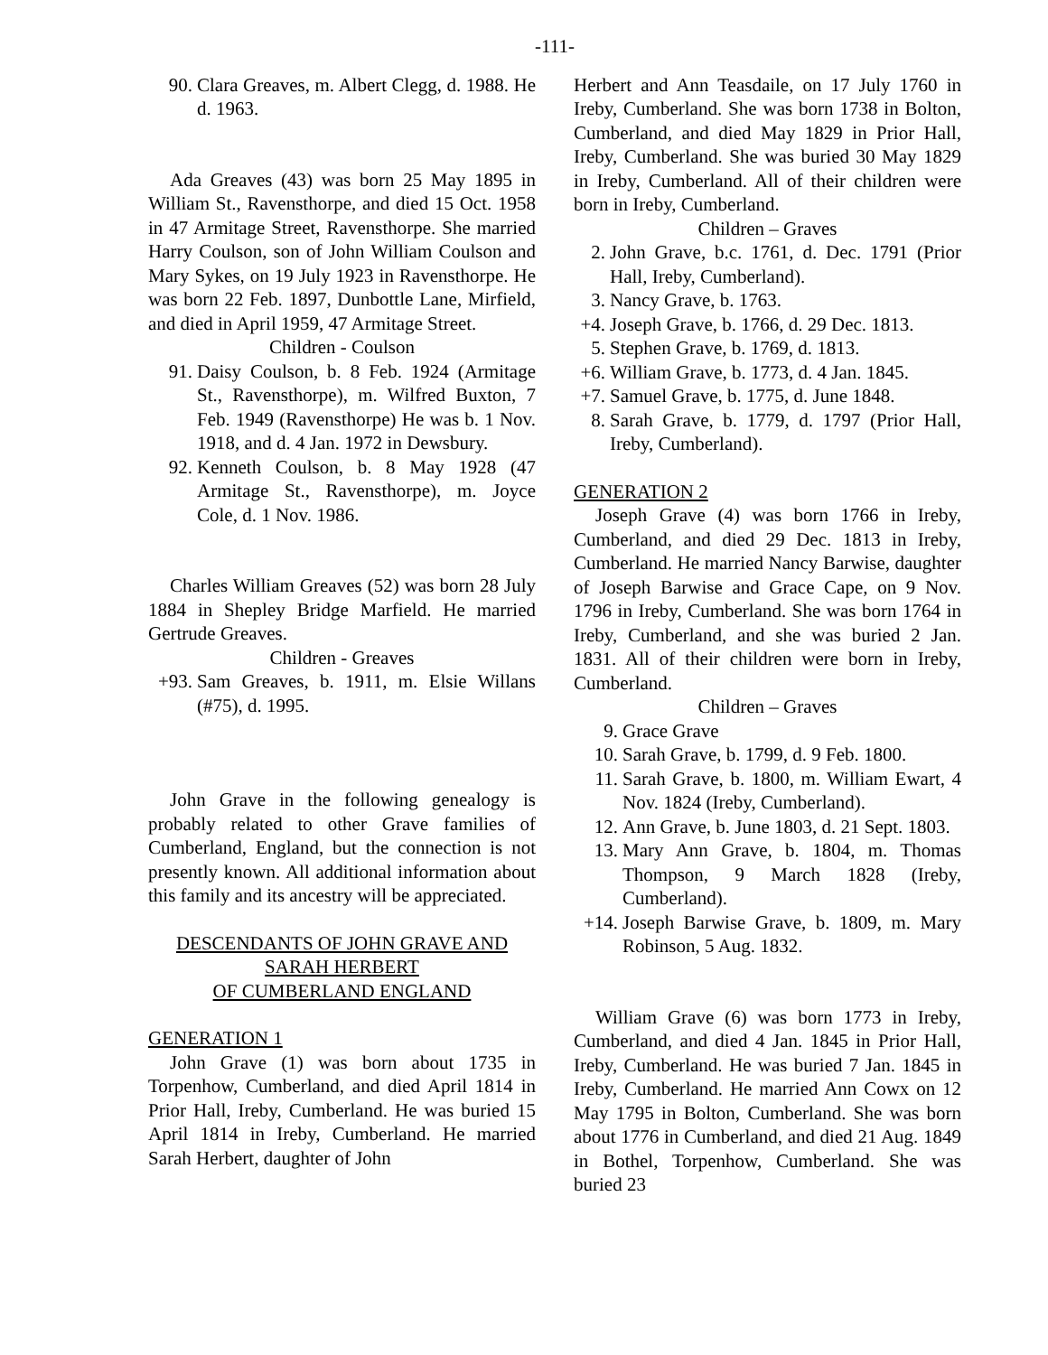-111-
90. Clara Greaves, m. Albert Clegg, d. 1988. He d. 1963.
Ada Greaves (43) was born 25 May 1895 in William St., Ravensthorpe, and died 15 Oct. 1958 in 47 Armitage Street, Ravensthorpe. She married Harry Coulson, son of John William Coulson and Mary Sykes, on 19 July 1923 in Ravensthorpe. He was born 22 Feb. 1897, Dunbottle Lane, Mirfield, and died in April 1959, 47 Armitage Street.
Children - Coulson
91. Daisy Coulson, b. 8 Feb. 1924 (Armitage St., Ravensthorpe), m. Wilfred Buxton, 7 Feb. 1949 (Ravensthorpe) He was b. 1 Nov. 1918, and d. 4 Jan. 1972 in Dewsbury.
92. Kenneth Coulson, b. 8 May 1928 (47 Armitage St., Ravensthorpe), m. Joyce Cole, d. 1 Nov. 1986.
Charles William Greaves (52) was born 28 July 1884 in Shepley Bridge Marfield. He married Gertrude Greaves.
Children - Greaves
+93. Sam Greaves, b. 1911, m. Elsie Willans (#75), d. 1995.
John Grave in the following genealogy is probably related to other Grave families of Cumberland, England, but the connection is not presently known. All additional information about this family and its ancestry will be appreciated.
DESCENDANTS OF JOHN GRAVE AND
SARAH HERBERT
OF CUMBERLAND ENGLAND
GENERATION 1
John Grave (1) was born about 1735 in Torpenhow, Cumberland, and died April 1814 in Prior Hall, Ireby, Cumberland. He was buried 15 April 1814 in Ireby, Cumberland. He married Sarah Herbert, daughter of John
Herbert and Ann Teasdaile, on 17 July 1760 in Ireby, Cumberland. She was born 1738 in Bolton, Cumberland, and died May 1829 in Prior Hall, Ireby, Cumberland. She was buried 30 May 1829 in Ireby, Cumberland. All of their children were born in Ireby, Cumberland.
Children – Graves
2. John Grave, b.c. 1761, d. Dec. 1791 (Prior Hall, Ireby, Cumberland).
3. Nancy Grave, b. 1763.
+4. Joseph Grave, b. 1766, d. 29 Dec. 1813.
5. Stephen Grave, b. 1769, d. 1813.
+6. William Grave, b. 1773, d. 4 Jan. 1845.
+7. Samuel Grave, b. 1775, d. June 1848.
8. Sarah Grave, b. 1779, d. 1797 (Prior Hall, Ireby, Cumberland).
GENERATION 2
Joseph Grave (4) was born 1766 in Ireby, Cumberland, and died 29 Dec. 1813 in Ireby, Cumberland. He married Nancy Barwise, daughter of Joseph Barwise and Grace Cape, on 9 Nov. 1796 in Ireby, Cumberland. She was born 1764 in Ireby, Cumberland, and she was buried 2 Jan. 1831. All of their children were born in Ireby, Cumberland.
Children – Graves
9. Grace Grave
10. Sarah Grave, b. 1799, d. 9 Feb. 1800.
11. Sarah Grave, b. 1800, m. William Ewart, 4 Nov. 1824 (Ireby, Cumberland).
12. Ann Grave, b. June 1803, d. 21 Sept. 1803.
13. Mary Ann Grave, b. 1804, m. Thomas Thompson, 9 March 1828 (Ireby, Cumberland).
+14. Joseph Barwise Grave, b. 1809, m. Mary Robinson, 5 Aug. 1832.
William Grave (6) was born 1773 in Ireby, Cumberland, and died 4 Jan. 1845 in Prior Hall, Ireby, Cumberland. He was buried 7 Jan. 1845 in Ireby, Cumberland. He married Ann Cowx on 12 May 1795 in Bolton, Cumberland. She was born about 1776 in Cumberland, and died 21 Aug. 1849 in Bothel, Torpenhow, Cumberland. She was buried 23